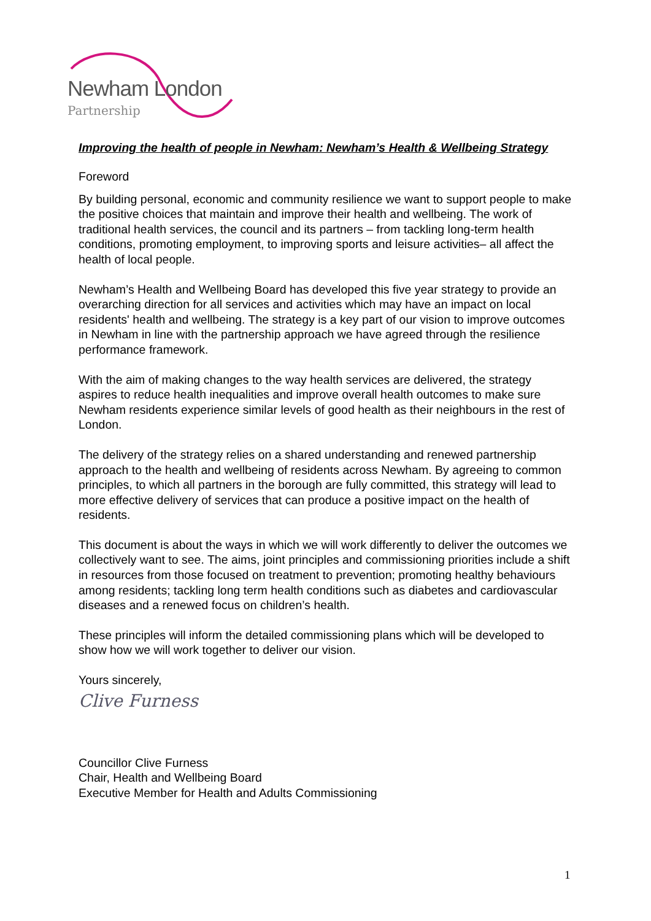Newham London
Partnership
Improving the health of people in Newham: Newham’s Health & Wellbeing Strategy
Foreword
By building personal, economic and community resilience we want to support people to make the positive choices that maintain and improve their health and wellbeing. The work of traditional health services, the council and its partners – from tackling long-term health conditions, promoting employment, to improving sports and leisure activities– all affect the health of local people.
Newham’s Health and Wellbeing Board has developed this five year strategy to provide an overarching direction for all services and activities which may have an impact on local residents' health and wellbeing. The strategy is a key part of our vision to improve outcomes in Newham in line with the partnership approach we have agreed through the resilience performance framework.
With the aim of making changes to the way health services are delivered, the strategy aspires to reduce health inequalities and improve overall health outcomes to make sure Newham residents experience similar levels of good health as their neighbours in the rest of London.
The delivery of the strategy relies on a shared understanding and renewed partnership approach to the health and wellbeing of residents across Newham. By agreeing to common principles, to which all partners in the borough are fully committed, this strategy will lead to more effective delivery of services that can produce a positive impact on the health of residents.
This document is about the ways in which we will work differently to deliver the outcomes we collectively want to see. The aims, joint principles and commissioning priorities include a shift in resources from those focused on treatment to prevention; promoting healthy behaviours among residents; tackling long term health conditions such as diabetes and cardiovascular diseases and a renewed focus on children’s health.
These principles will inform the detailed commissioning plans which will be developed to show how we will work together to deliver our vision.
Yours sincerely,
Clive Furness
Councillor Clive Furness
Chair, Health and Wellbeing Board
Executive Member for Health and Adults Commissioning
1